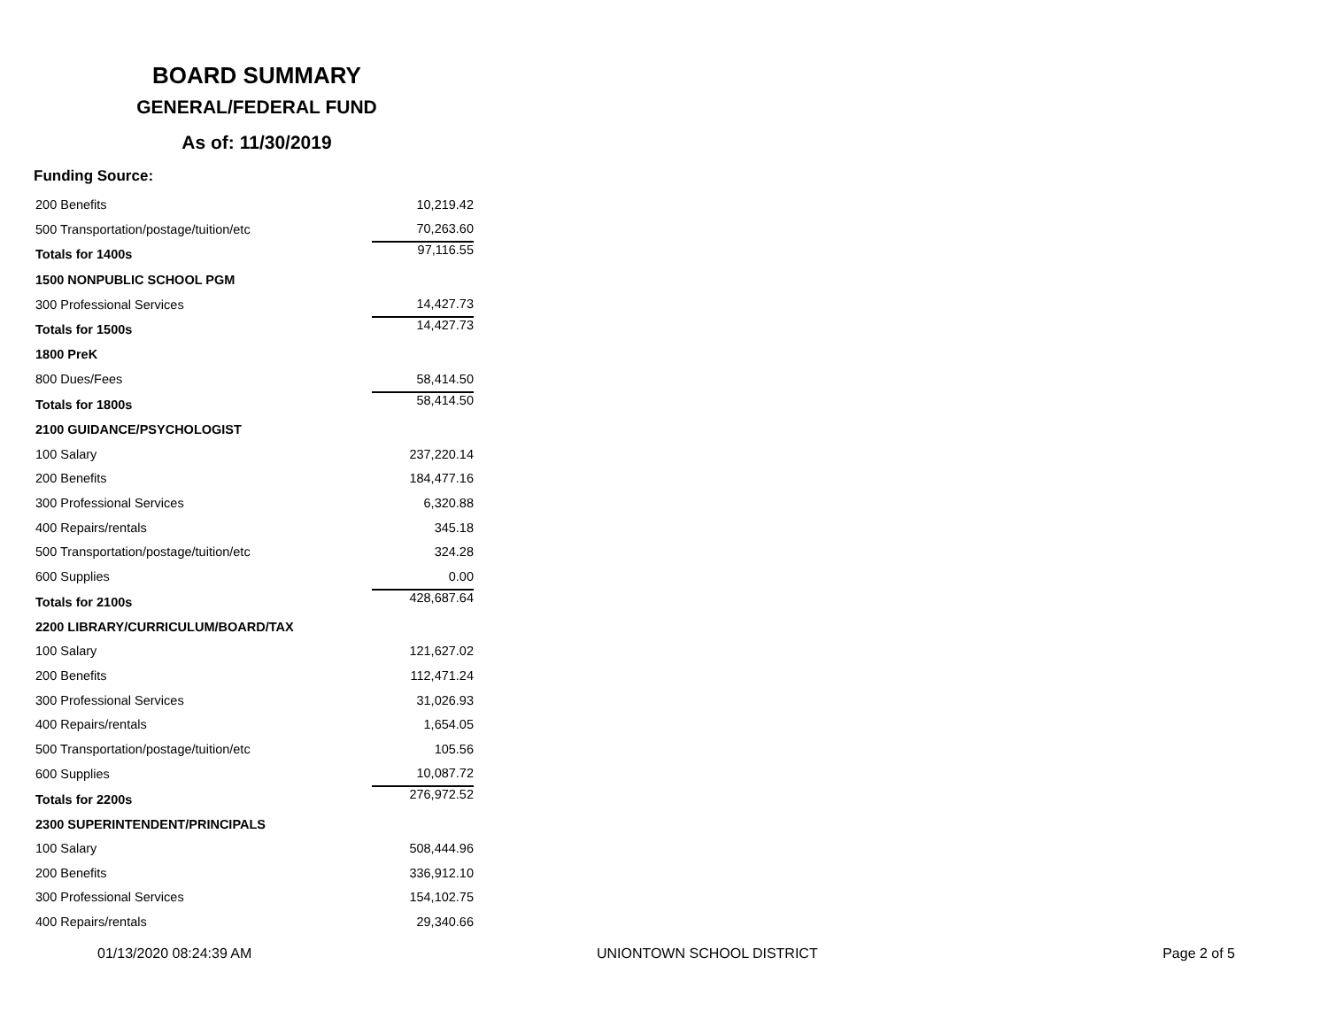BOARD SUMMARY
GENERAL/FEDERAL FUND
As of: 11/30/2019
Funding Source:
| 200 Benefits | 10,219.42 |
| 500 Transportation/postage/tuition/etc | 70,263.60 |
| Totals for 1400s | 97,116.55 |
| 1500 NONPUBLIC SCHOOL PGM | |
| 300 Professional Services | 14,427.73 |
| Totals for 1500s | 14,427.73 |
| 1800 PreK | |
| 800 Dues/Fees | 58,414.50 |
| Totals for 1800s | 58,414.50 |
| 2100 GUIDANCE/PSYCHOLOGIST | |
| 100 Salary | 237,220.14 |
| 200 Benefits | 184,477.16 |
| 300 Professional Services | 6,320.88 |
| 400 Repairs/rentals | 345.18 |
| 500 Transportation/postage/tuition/etc | 324.28 |
| 600 Supplies | 0.00 |
| Totals for 2100s | 428,687.64 |
| 2200 LIBRARY/CURRICULUM/BOARD/TAX | |
| 100 Salary | 121,627.02 |
| 200 Benefits | 112,471.24 |
| 300 Professional Services | 31,026.93 |
| 400 Repairs/rentals | 1,654.05 |
| 500 Transportation/postage/tuition/etc | 105.56 |
| 600 Supplies | 10,087.72 |
| Totals for 2200s | 276,972.52 |
| 2300 SUPERINTENDENT/PRINCIPALS | |
| 100 Salary | 508,444.96 |
| 200 Benefits | 336,912.10 |
| 300 Professional Services | 154,102.75 |
| 400 Repairs/rentals | 29,340.66 |
01/13/2020 08:24:39 AM UNIONTOWN SCHOOL DISTRICT Page 2 of 5